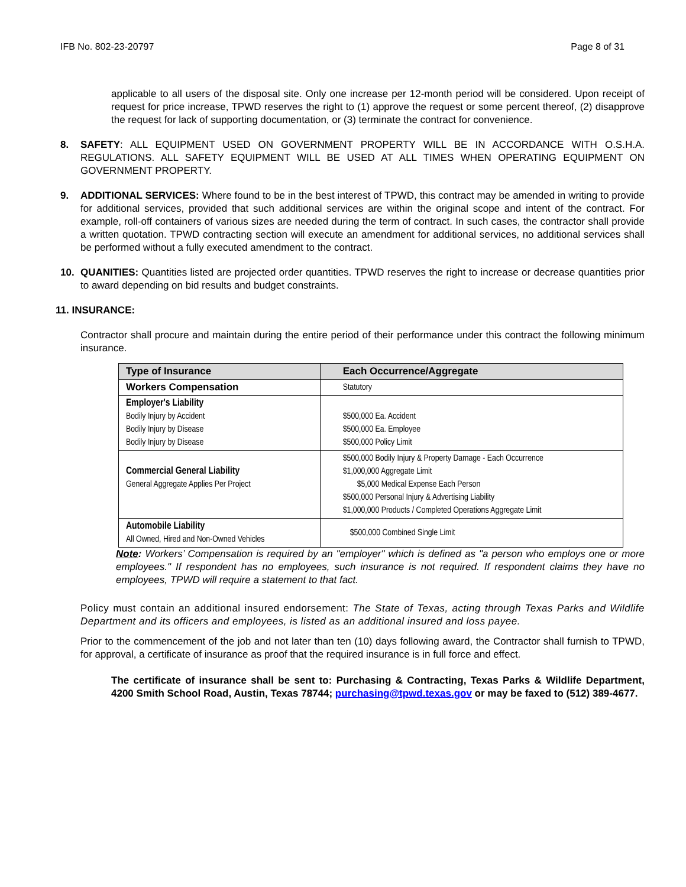IFB No. 802-23-20797 Page 8 of 31
applicable to all users of the disposal site. Only one increase per 12-month period will be considered. Upon receipt of request for price increase, TPWD reserves the right to (1) approve the request or some percent thereof, (2) disapprove the request for lack of supporting documentation, or (3) terminate the contract for convenience.
8. SAFETY: ALL EQUIPMENT USED ON GOVERNMENT PROPERTY WILL BE IN ACCORDANCE WITH O.S.H.A. REGULATIONS. ALL SAFETY EQUIPMENT WILL BE USED AT ALL TIMES WHEN OPERATING EQUIPMENT ON GOVERNMENT PROPERTY.
9. ADDITIONAL SERVICES: Where found to be in the best interest of TPWD, this contract may be amended in writing to provide for additional services, provided that such additional services are within the original scope and intent of the contract. For example, roll-off containers of various sizes are needed during the term of contract. In such cases, the contractor shall provide a written quotation. TPWD contracting section will execute an amendment for additional services, no additional services shall be performed without a fully executed amendment to the contract.
10. QUANITIES: Quantities listed are projected order quantities. TPWD reserves the right to increase or decrease quantities prior to award depending on bid results and budget constraints.
11. INSURANCE:
Contractor shall procure and maintain during the entire period of their performance under this contract the following minimum insurance.
| Type of Insurance | Each Occurrence/Aggregate |
| --- | --- |
| Workers Compensation | Statutory |
| Employer's Liability Bodily Injury by Accident Bodily Injury by Disease Bodily Injury by Disease | $500,000 Ea. Accident $500,000 Ea. Employee $500,000 Policy Limit |
| Commercial General Liability General Aggregate Applies Per Project | $500,000 Bodily Injury & Property Damage - Each Occurrence $1,000,000 Aggregate Limit $5,000 Medical Expense Each Person $500,000 Personal Injury & Advertising Liability $1,000,000 Products / Completed Operations Aggregate Limit |
| Automobile Liability All Owned, Hired and Non-Owned Vehicles | $500,000 Combined Single Limit |
Note: Workers’ Compensation is required by an "employer" which is defined as "a person who employs one or more employees." If respondent has no employees, such insurance is not required. If respondent claims they have no employees, TPWD will require a statement to that fact.
Policy must contain an additional insured endorsement: The State of Texas, acting through Texas Parks and Wildlife Department and its officers and employees, is listed as an additional insured and loss payee.
Prior to the commencement of the job and not later than ten (10) days following award, the Contractor shall furnish to TPWD, for approval, a certificate of insurance as proof that the required insurance is in full force and effect.
The certificate of insurance shall be sent to: Purchasing & Contracting, Texas Parks & Wildlife Department, 4200 Smith School Road, Austin, Texas 78744; purchasing@tpwd.texas.gov or may be faxed to (512) 389-4677.